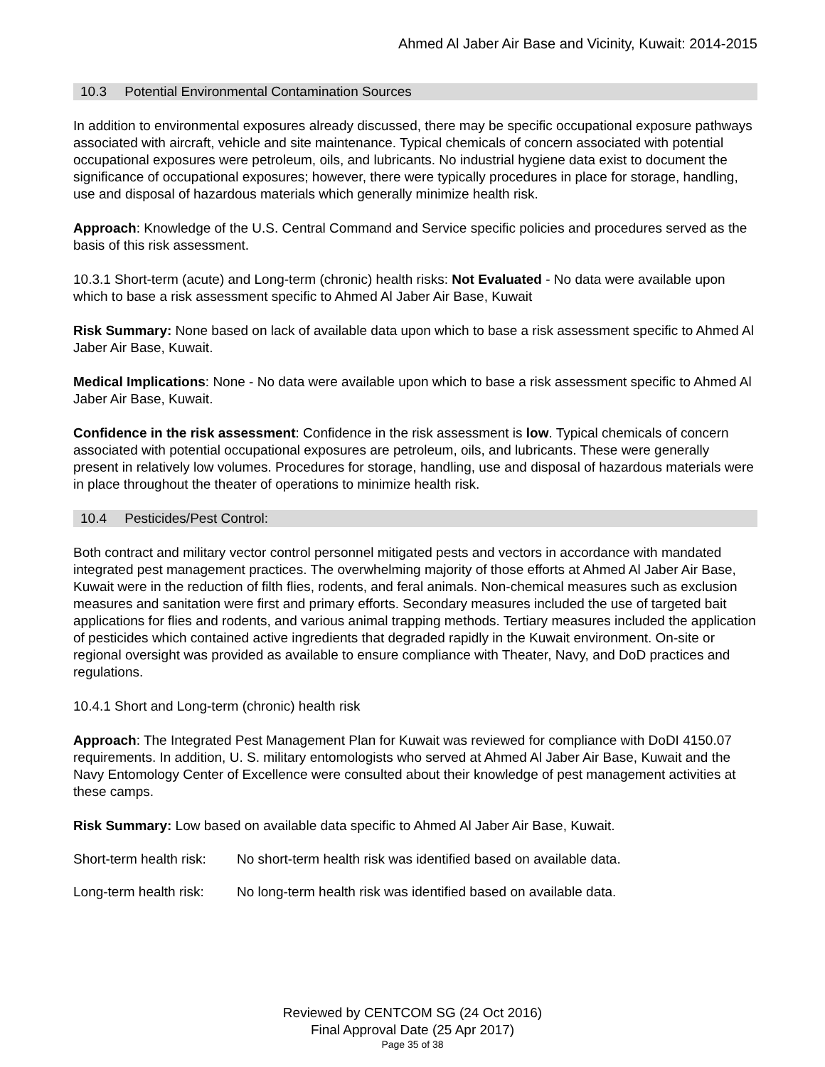Ahmed Al Jaber Air Base and Vicinity, Kuwait: 2014-2015
10.3 Potential Environmental Contamination Sources
In addition to environmental exposures already discussed, there may be specific occupational exposure pathways associated with aircraft, vehicle and site maintenance. Typical chemicals of concern associated with potential occupational exposures were petroleum, oils, and lubricants. No industrial hygiene data exist to document the significance of occupational exposures; however, there were typically procedures in place for storage, handling, use and disposal of hazardous materials which generally minimize health risk.
Approach: Knowledge of the U.S. Central Command and Service specific policies and procedures served as the basis of this risk assessment.
10.3.1 Short-term (acute) and Long-term (chronic) health risks: Not Evaluated - No data were available upon which to base a risk assessment specific to Ahmed Al Jaber Air Base, Kuwait
Risk Summary: None based on lack of available data upon which to base a risk assessment specific to Ahmed Al Jaber Air Base, Kuwait.
Medical Implications: None - No data were available upon which to base a risk assessment specific to Ahmed Al Jaber Air Base, Kuwait.
Confidence in the risk assessment: Confidence in the risk assessment is low. Typical chemicals of concern associated with potential occupational exposures are petroleum, oils, and lubricants. These were generally present in relatively low volumes. Procedures for storage, handling, use and disposal of hazardous materials were in place throughout the theater of operations to minimize health risk.
10.4 Pesticides/Pest Control:
Both contract and military vector control personnel mitigated pests and vectors in accordance with mandated integrated pest management practices. The overwhelming majority of those efforts at Ahmed Al Jaber Air Base, Kuwait were in the reduction of filth flies, rodents, and feral animals. Non-chemical measures such as exclusion measures and sanitation were first and primary efforts. Secondary measures included the use of targeted bait applications for flies and rodents, and various animal trapping methods. Tertiary measures included the application of pesticides which contained active ingredients that degraded rapidly in the Kuwait environment. On-site or regional oversight was provided as available to ensure compliance with Theater, Navy, and DoD practices and regulations.
10.4.1 Short and Long-term (chronic) health risk
Approach: The Integrated Pest Management Plan for Kuwait was reviewed for compliance with DoDI 4150.07 requirements. In addition, U. S. military entomologists who served at Ahmed Al Jaber Air Base, Kuwait and the Navy Entomology Center of Excellence were consulted about their knowledge of pest management activities at these camps.
Risk Summary: Low based on available data specific to Ahmed Al Jaber Air Base, Kuwait.
Short-term health risk:
No short-term health risk was identified based on available data.
Long-term health risk:
No long-term health risk was identified based on available data.
Reviewed by CENTCOM SG (24 Oct 2016)
Final Approval Date (25 Apr 2017)
Page 35 of 38